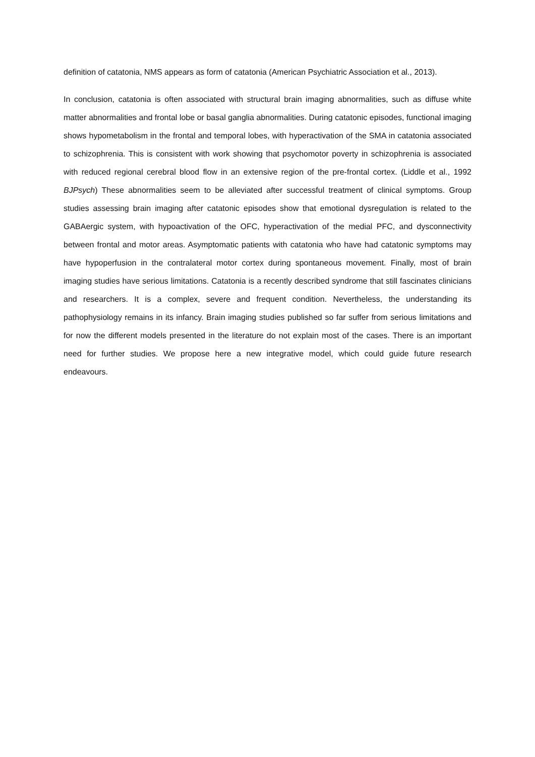definition of catatonia, NMS appears as form of catatonia (American Psychiatric Association et al., 2013).
In conclusion, catatonia is often associated with structural brain imaging abnormalities, such as diffuse white matter abnormalities and frontal lobe or basal ganglia abnormalities. During catatonic episodes, functional imaging shows hypometabolism in the frontal and temporal lobes, with hyperactivation of the SMA in catatonia associated to schizophrenia. This is consistent with work showing that psychomotor poverty in schizophrenia is associated with reduced regional cerebral blood flow in an extensive region of the pre-frontal cortex. (Liddle et al., 1992 BJPsych) These abnormalities seem to be alleviated after successful treatment of clinical symptoms. Group studies assessing brain imaging after catatonic episodes show that emotional dysregulation is related to the GABAergic system, with hypoactivation of the OFC, hyperactivation of the medial PFC, and dysconnectivity between frontal and motor areas. Asymptomatic patients with catatonia who have had catatonic symptoms may have hypoperfusion in the contralateral motor cortex during spontaneous movement. Finally, most of brain imaging studies have serious limitations. Catatonia is a recently described syndrome that still fascinates clinicians and researchers. It is a complex, severe and frequent condition. Nevertheless, the understanding its pathophysiology remains in its infancy. Brain imaging studies published so far suffer from serious limitations and for now the different models presented in the literature do not explain most of the cases. There is an important need for further studies. We propose here a new integrative model, which could guide future research endeavours.